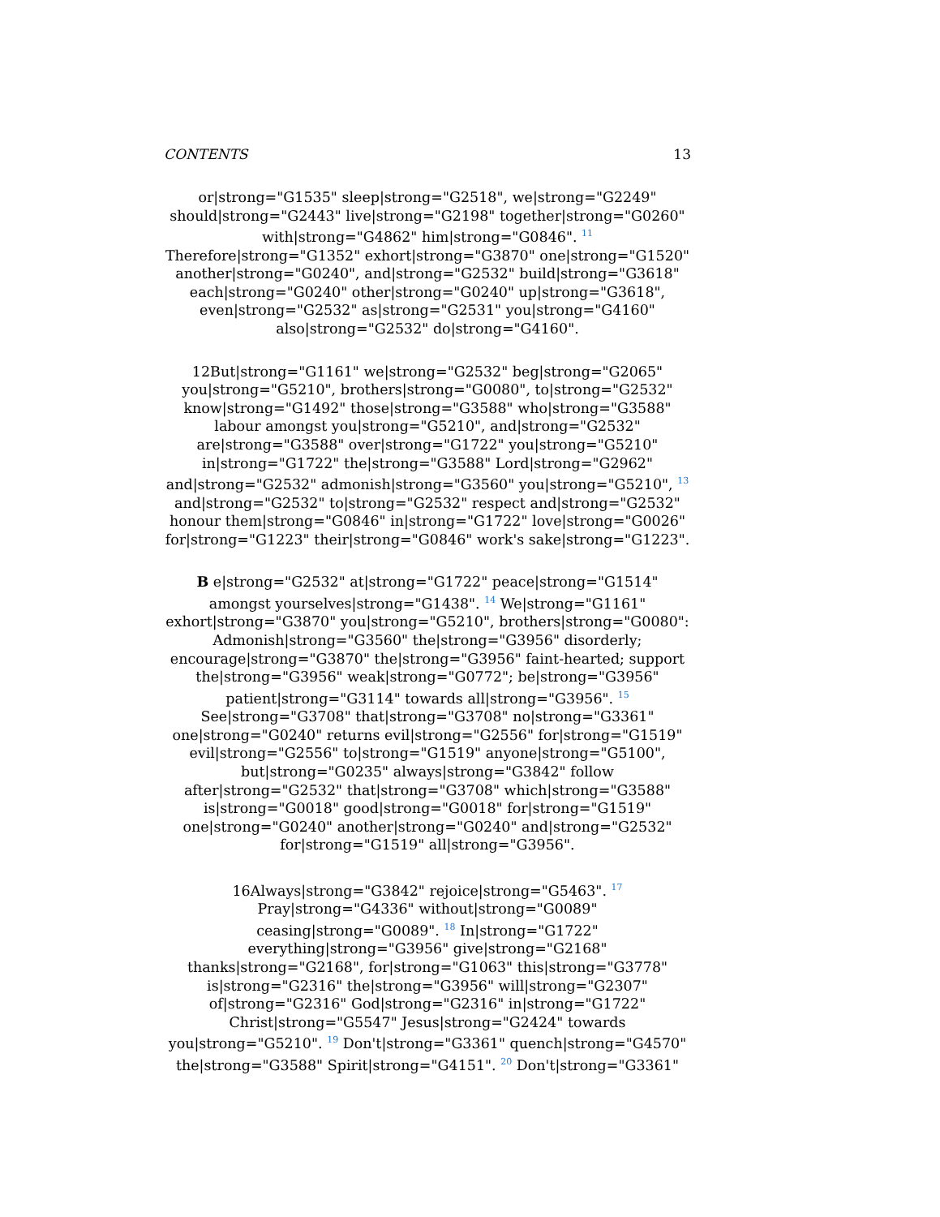CONTENTS 13
or|strong="G1535" sleep|strong="G2518", we|strong="G2249" should|strong="G2443" live|strong="G2198" together|strong="G0260" with|strong="G4862" him|strong="G0846". <sup>11</sup> Therefore|strong="G1352" exhort|strong="G3870" one|strong="G1520" another|strong="G0240", and|strong="G2532" build|strong="G3618" each|strong="G0240" other|strong="G0240" up|strong="G3618", even|strong="G2532" as|strong="G2531" you|strong="G4160" also|strong="G2532" do|strong="G4160".
12But|strong="G1161" we|strong="G2532" beg|strong="G2065" you|strong="G5210", brothers|strong="G0080", to|strong="G2532" know|strong="G1492" those|strong="G3588" who|strong="G3588" labour amongst you|strong="G5210", and|strong="G2532" are|strong="G3588" over|strong="G1722" you|strong="G5210" in|strong="G1722" the|strong="G3588" Lord|strong="G2962" and|strong="G2532" admonish|strong="G3560" you|strong="G5210", <sup>13</sup> and|strong="G2532" to|strong="G2532" respect and|strong="G2532" honour them|strong="G0846" in|strong="G1722" love|strong="G0026" for|strong="G1223" their|strong="G0846" work's sake|strong="G1223".
B e|strong="G2532" at|strong="G1722" peace|strong="G1514" amongst yourselves|strong="G1438". <sup>14</sup> We|strong="G1161" exhort|strong="G3870" you|strong="G5210", brothers|strong="G0080": Admonish|strong="G3560" the|strong="G3956" disorderly; encourage|strong="G3870" the|strong="G3956" faint-hearted; support the|strong="G3956" weak|strong="G0772"; be|strong="G3956" patient|strong="G3114" towards all|strong="G3956". <sup>15</sup> See|strong="G3708" that|strong="G3708" no|strong="G3361" one|strong="G0240" returns evil|strong="G2556" for|strong="G1519" evil|strong="G2556" to|strong="G1519" anyone|strong="G5100", but|strong="G0235" always|strong="G3842" follow after|strong="G2532" that|strong="G3708" which|strong="G3588" is|strong="G0018" good|strong="G0018" for|strong="G1519" one|strong="G0240" another|strong="G0240" and|strong="G2532" for|strong="G1519" all|strong="G3956".
16Always|strong="G3842" rejoice|strong="G5463". <sup>17</sup> Pray|strong="G4336" without|strong="G0089" ceasing|strong="G0089". <sup>18</sup> In|strong="G1722" everything|strong="G3956" give|strong="G2168" thanks|strong="G2168", for|strong="G1063" this|strong="G3778" is|strong="G2316" the|strong="G3956" will|strong="G2307" of|strong="G2316" God|strong="G2316" in|strong="G1722" Christ|strong="G5547" Jesus|strong="G2424" towards you|strong="G5210". <sup>19</sup> Don't|strong="G3361" quench|strong="G4570" the|strong="G3588" Spirit|strong="G4151". <sup>20</sup> Don't|strong="G3361"